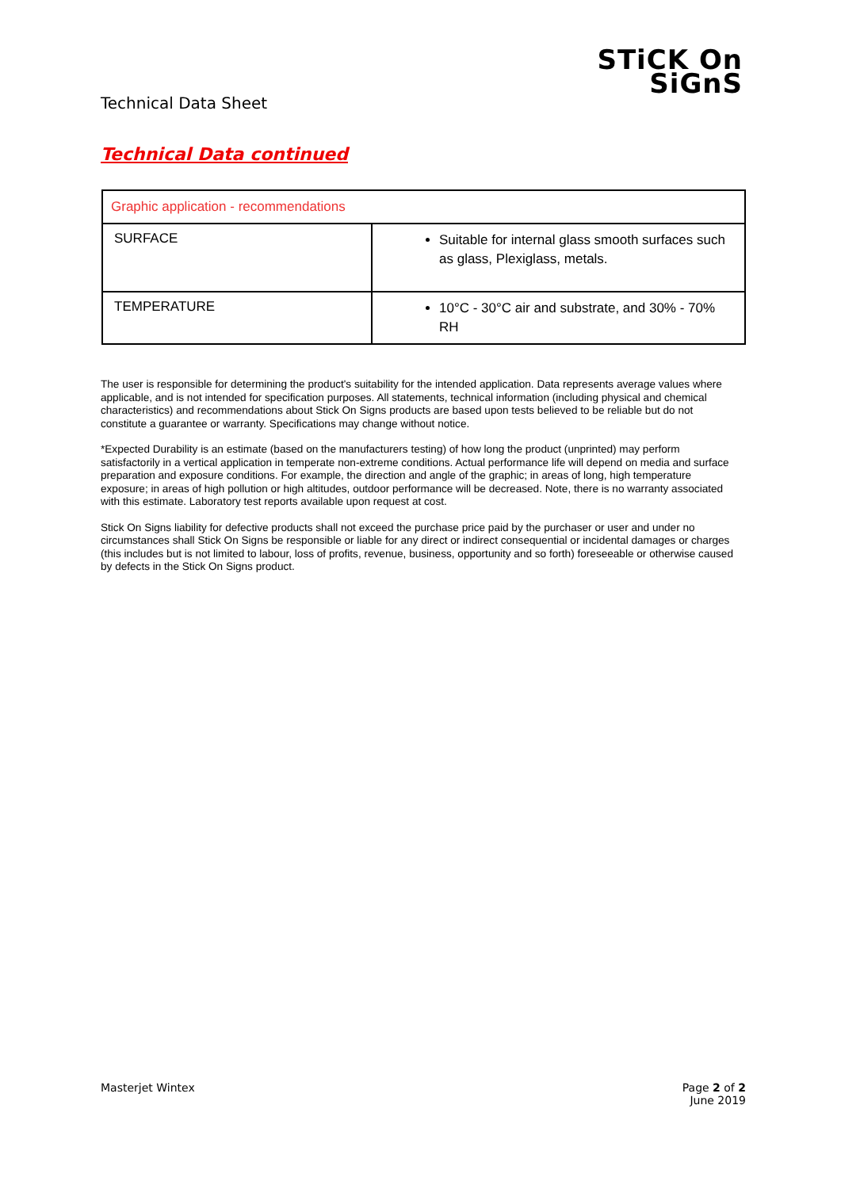Technical Data Sheet
STiCK On
SiGnS
Technical Data continued
| Graphic application - recommendations | |
| --- | --- |
| SURFACE | Suitable for internal glass smooth surfaces such as glass, Plexiglass, metals. |
| TEMPERATURE | 10°C - 30°C air and substrate, and 30% - 70% RH |
The user is responsible for determining the product's suitability for the intended application. Data represents average values where applicable, and is not intended for specification purposes. All statements, technical information (including physical and chemical characteristics) and recommendations about Stick On Signs products are based upon tests believed to be reliable but do not constitute a guarantee or warranty. Specifications may change without notice.
*Expected Durability is an estimate (based on the manufacturers testing) of how long the product (unprinted) may perform satisfactorily in a vertical application in temperate non-extreme conditions. Actual performance life will depend on media and surface preparation and exposure conditions. For example, the direction and angle of the graphic; in areas of long, high temperature exposure; in areas of high pollution or high altitudes, outdoor performance will be decreased. Note, there is no warranty associated with this estimate. Laboratory test reports available upon request at cost.
Stick On Signs liability for defective products shall not exceed the purchase price paid by the purchaser or user and under no circumstances shall Stick On Signs be responsible or liable for any direct or indirect consequential or incidental damages or charges (this includes but is not limited to labour, loss of profits, revenue, business, opportunity and so forth) foreseeable or otherwise caused by defects in the Stick On Signs product.
Masterjet Wintex Page 2 of 2
June 2019